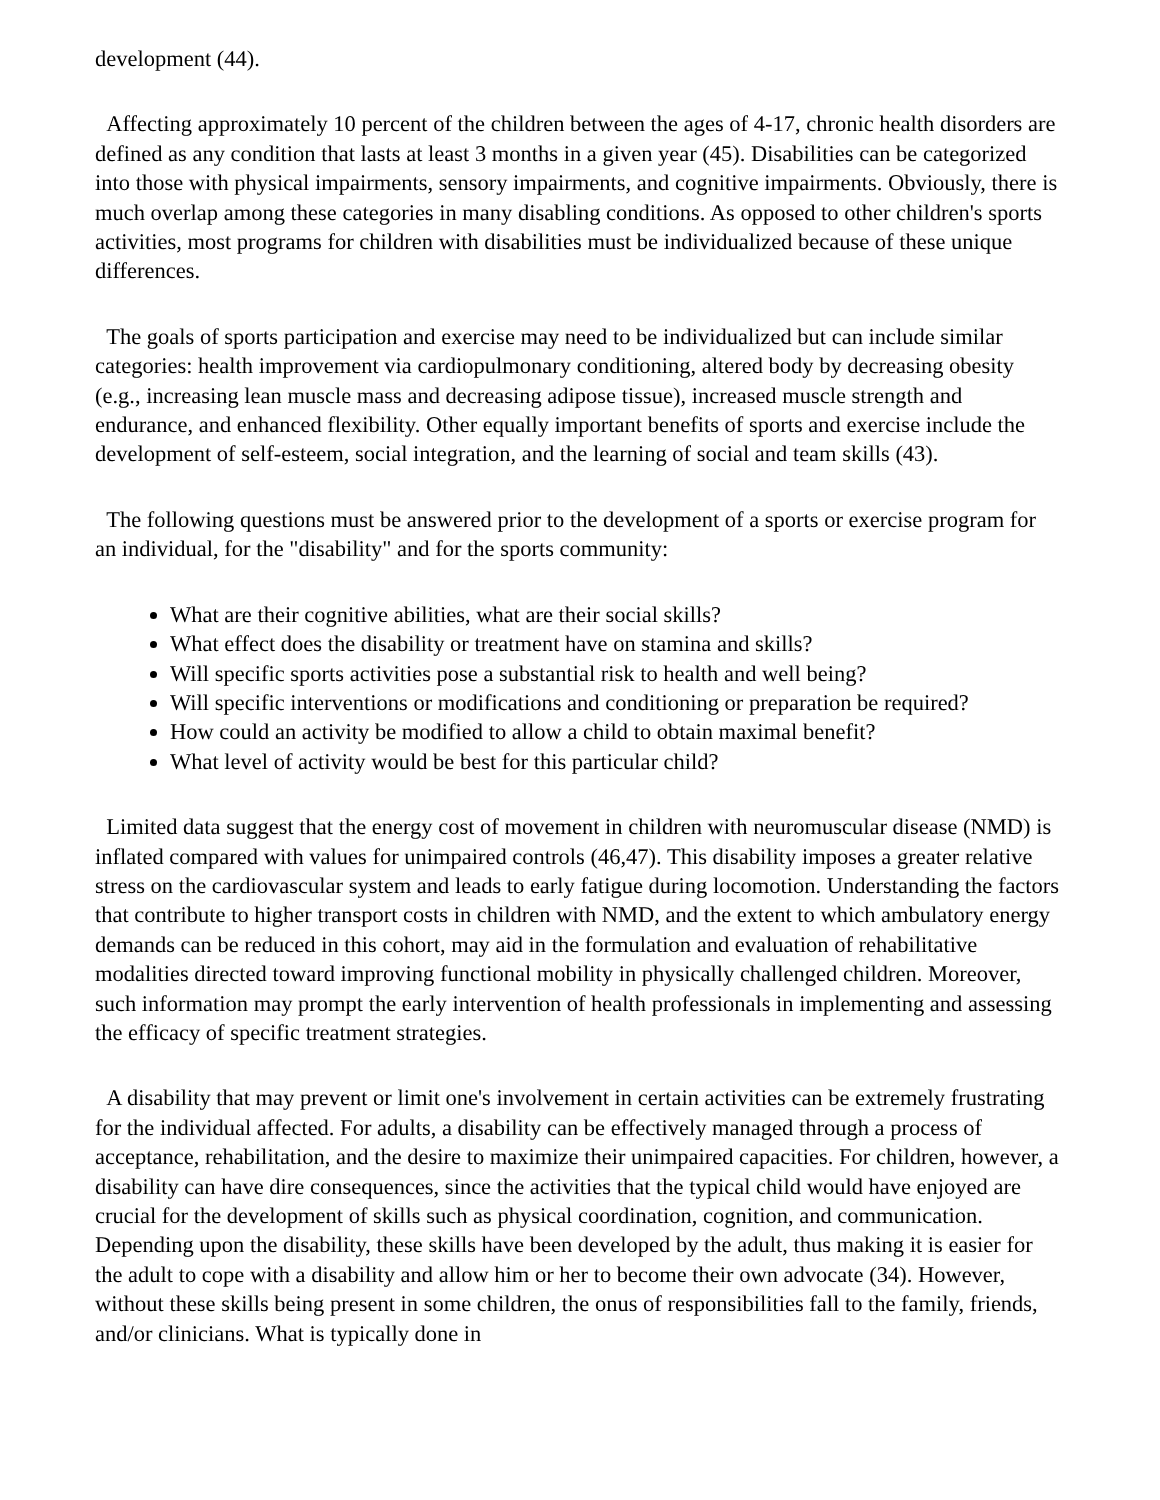development (44).
Affecting approximately 10 percent of the children between the ages of 4-17, chronic health disorders are defined as any condition that lasts at least 3 months in a given year (45). Disabilities can be categorized into those with physical impairments, sensory impairments, and cognitive impairments. Obviously, there is much overlap among these categories in many disabling conditions. As opposed to other children's sports activities, most programs for children with disabilities must be individualized because of these unique differences.
The goals of sports participation and exercise may need to be individualized but can include similar categories: health improvement via cardiopulmonary conditioning, altered body by decreasing obesity (e.g., increasing lean muscle mass and decreasing adipose tissue), increased muscle strength and endurance, and enhanced flexibility. Other equally important benefits of sports and exercise include the development of self-esteem, social integration, and the learning of social and team skills (43).
The following questions must be answered prior to the development of a sports or exercise program for an individual, for the "disability" and for the sports community:
What are their cognitive abilities, what are their social skills?
What effect does the disability or treatment have on stamina and skills?
Will specific sports activities pose a substantial risk to health and well being?
Will specific interventions or modifications and conditioning or preparation be required?
How could an activity be modified to allow a child to obtain maximal benefit?
What level of activity would be best for this particular child?
Limited data suggest that the energy cost of movement in children with neuromuscular disease (NMD) is inflated compared with values for unimpaired controls (46,47). This disability imposes a greater relative stress on the cardiovascular system and leads to early fatigue during locomotion. Understanding the factors that contribute to higher transport costs in children with NMD, and the extent to which ambulatory energy demands can be reduced in this cohort, may aid in the formulation and evaluation of rehabilitative modalities directed toward improving functional mobility in physically challenged children. Moreover, such information may prompt the early intervention of health professionals in implementing and assessing the efficacy of specific treatment strategies.
A disability that may prevent or limit one's involvement in certain activities can be extremely frustrating for the individual affected. For adults, a disability can be effectively managed through a process of acceptance, rehabilitation, and the desire to maximize their unimpaired capacities. For children, however, a disability can have dire consequences, since the activities that the typical child would have enjoyed are crucial for the development of skills such as physical coordination, cognition, and communication. Depending upon the disability, these skills have been developed by the adult, thus making it is easier for the adult to cope with a disability and allow him or her to become their own advocate (34). However, without these skills being present in some children, the onus of responsibilities fall to the family, friends, and/or clinicians. What is typically done in